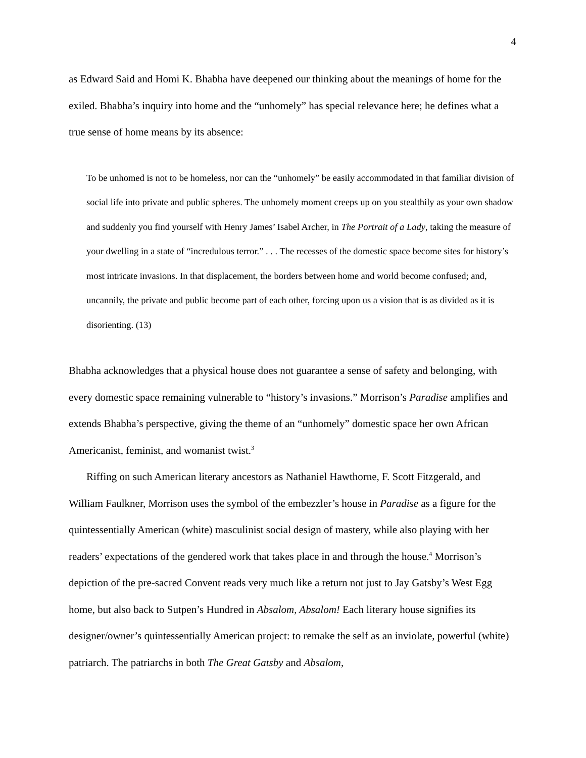4
as Edward Said and Homi K. Bhabha have deepened our thinking about the meanings of home for the exiled. Bhabha’s inquiry into home and the “unhomely” has special relevance here; he defines what a true sense of home means by its absence:
To be unhomed is not to be homeless, nor can the “unhomely” be easily accommodated in that familiar division of social life into private and public spheres. The unhomely moment creeps up on you stealthily as your own shadow and suddenly you find yourself with Henry James’ Isabel Archer, in The Portrait of a Lady, taking the measure of your dwelling in a state of “incredulous terror.” . . . The recesses of the domestic space become sites for history’s most intricate invasions. In that displacement, the borders between home and world become confused; and, uncannily, the private and public become part of each other, forcing upon us a vision that is as divided as it is disorienting. (13)
Bhabha acknowledges that a physical house does not guarantee a sense of safety and belonging, with every domestic space remaining vulnerable to “history’s invasions.” Morrison’s Paradise amplifies and extends Bhabha’s perspective, giving the theme of an “unhomely” domestic space her own African Americanist, feminist, and womanist twist.<sup>3</sup>
Riffing on such American literary ancestors as Nathaniel Hawthorne, F. Scott Fitzgerald, and William Faulkner, Morrison uses the symbol of the embezzler’s house in Paradise as a figure for the quintessentially American (white) masculinist social design of mastery, while also playing with her readers’ expectations of the gendered work that takes place in and through the house.<sup>4</sup> Morrison’s depiction of the pre-sacred Convent reads very much like a return not just to Jay Gatsby’s West Egg home, but also back to Sutpen’s Hundred in Absalom, Absalom! Each literary house signifies its designer/owner’s quintessentially American project: to remake the self as an inviolate, powerful (white) patriarch. The patriarchs in both The Great Gatsby and Absalom,